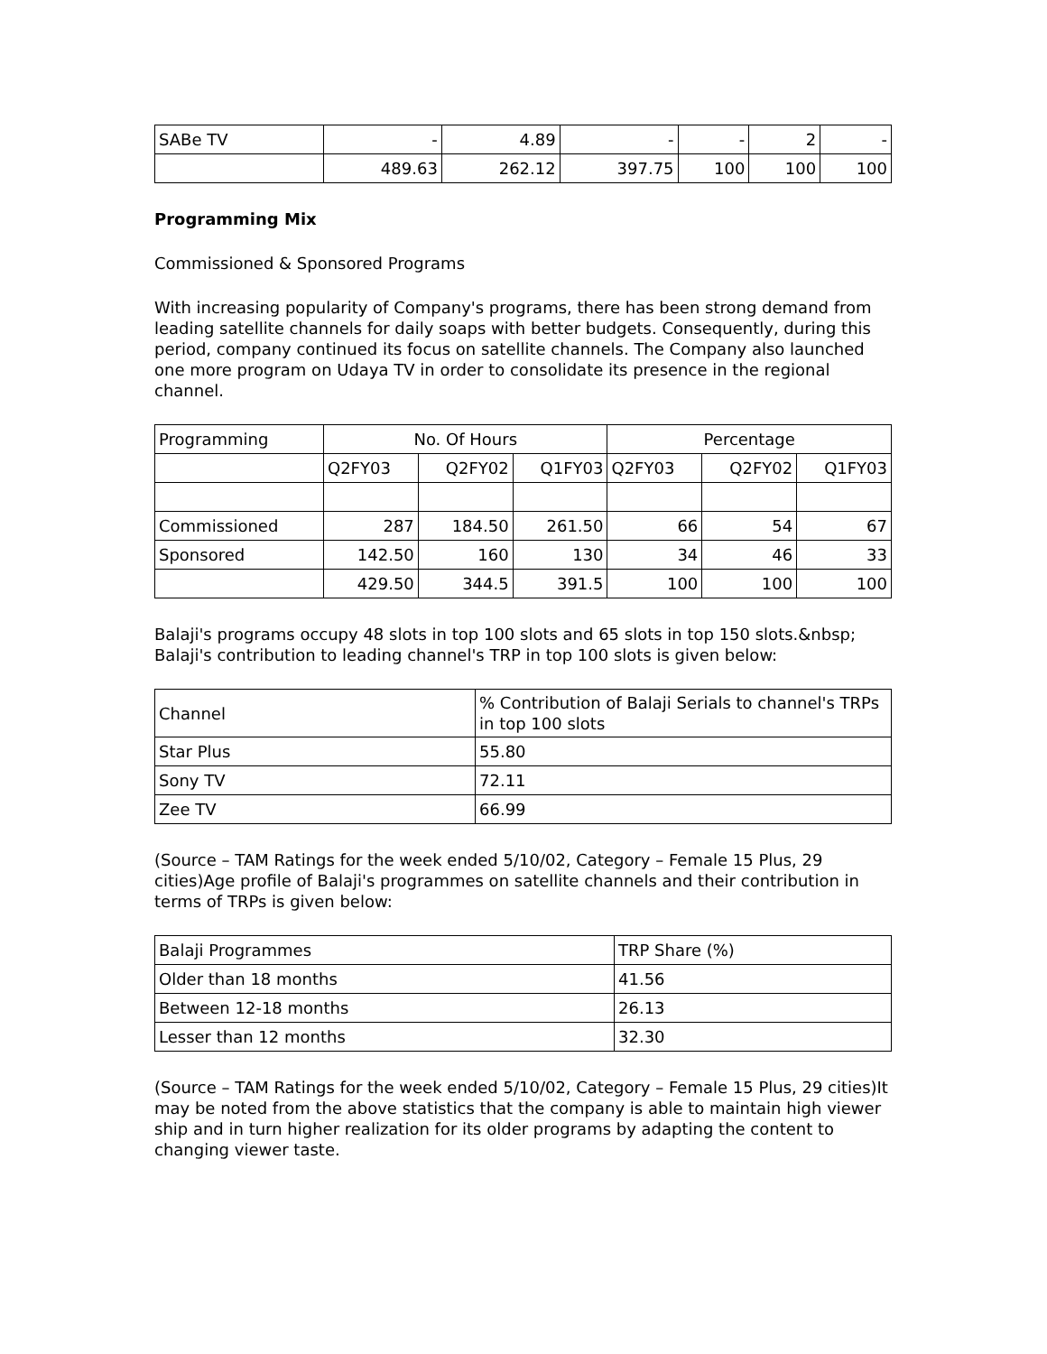| SABe TV | - | 4.89 | - | - | 2 | - |
| | 489.63 | 262.12 | 397.75 | 100 | 100 | 100 |
Programming Mix
Commissioned & Sponsored Programs
With increasing popularity of Company's programs, there has been strong demand from leading satellite channels for daily soaps with better budgets. Consequently, during this period, company continued its focus on satellite channels. The Company also launched one more program on Udaya TV in order to consolidate its presence in the regional channel.
| Programming | No. Of Hours | | | Percentage | | |
| --- | --- | --- | --- | --- | --- | --- |
| | Q2FY03 | Q2FY02 | Q1FY03 | Q2FY03 | Q2FY02 | Q1FY03 |
| Commissioned | 287 | 184.50 | 261.50 | 66 | 54 | 67 |
| Sponsored | 142.50 | 160 | 130 | 34 | 46 | 33 |
| | 429.50 | 344.5 | 391.5 | 100 | 100 | 100 |
Balaji's programs occupy 48 slots in top 100 slots and 65 slots in top 150 slots.&nbsp; Balaji's contribution to leading channel's TRP in top 100 slots is given below:
| Channel | % Contribution of Balaji Serials to channel's TRPs in top 100 slots |
| --- | --- |
| Star Plus | 55.80 |
| Sony TV | 72.11 |
| Zee TV | 66.99 |
(Source – TAM Ratings for the week ended 5/10/02, Category – Female 15 Plus, 29 cities)Age profile of Balaji's programmes on satellite channels and their contribution in terms of TRPs is given below:
| Balaji Programmes | TRP Share (%) |
| --- | --- |
| Older than 18 months | 41.56 |
| Between 12-18 months | 26.13 |
| Lesser than 12 months | 32.30 |
(Source – TAM Ratings for the week ended 5/10/02, Category – Female 15 Plus, 29 cities)It may be noted from the above statistics that the company is able to maintain high viewer ship and in turn higher realization for its older programs by adapting the content to changing viewer taste.